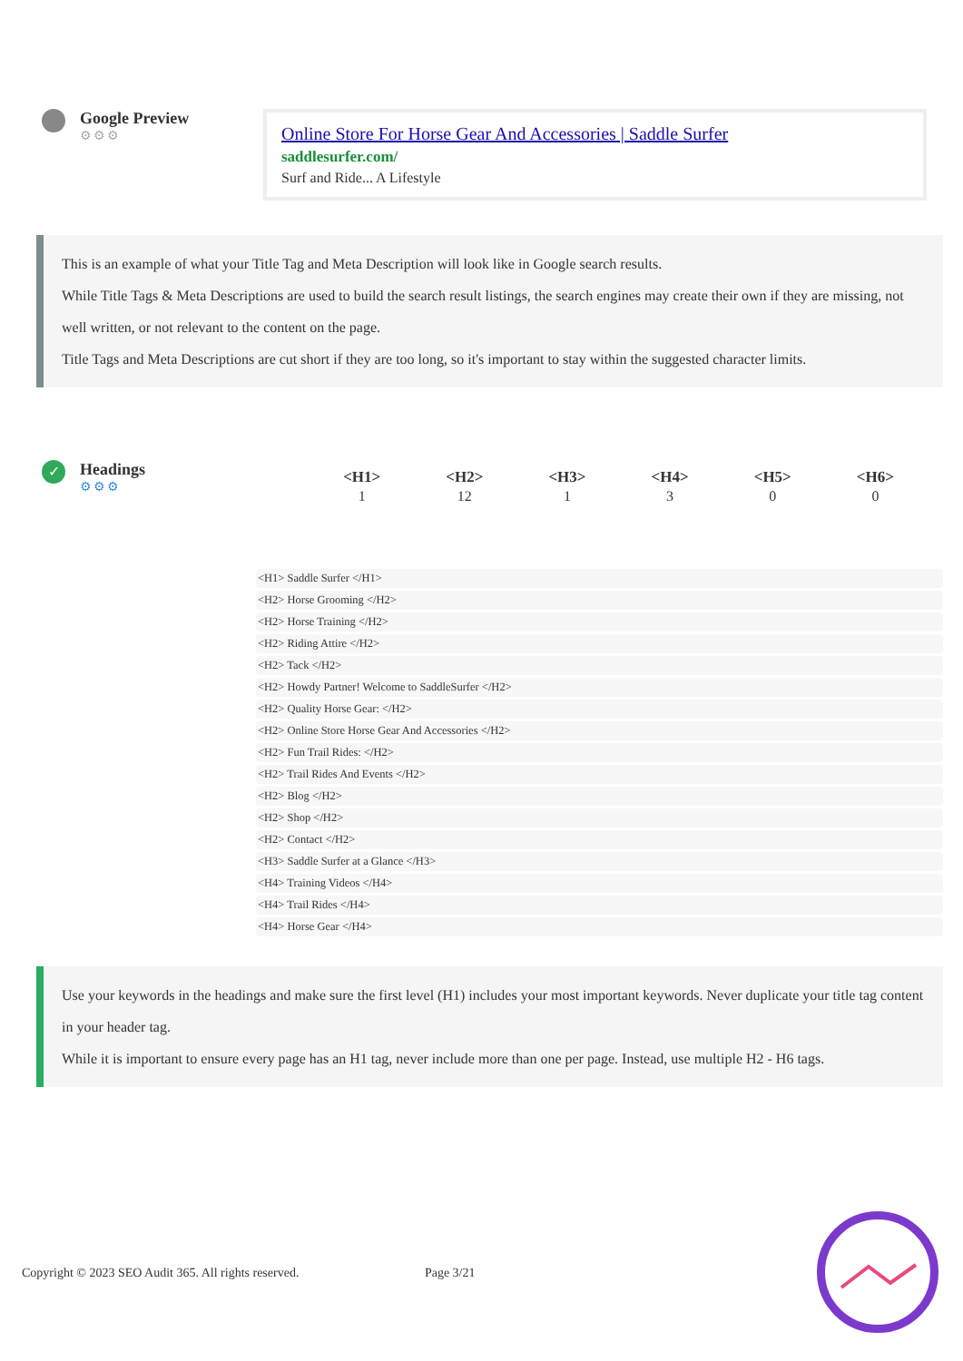Google Preview
⚙⚙⚙
Online Store For Horse Gear And Accessories | Saddle Surfer
saddlesurfer.com/
Surf and Ride... A Lifestyle
This is an example of what your Title Tag and Meta Description will look like in Google search results.
While Title Tags & Meta Descriptions are used to build the search result listings, the search engines may create their own if they are missing, not well written, or not relevant to the content on the page.
Title Tags and Meta Descriptions are cut short if they are too long, so it's important to stay within the suggested character limits.
✓
Headings
⚙⚙⚙
| <H1> | <H2> | <H3> | <H4> | <H5> | <H6> |
| --- | --- | --- | --- | --- | --- |
| 1 | 12 | 1 | 3 | 0 | 0 |
<H1> Saddle Surfer </H1>
<H2> Horse Grooming </H2>
<H2> Horse Training </H2>
<H2> Riding Attire </H2>
<H2> Tack </H2>
<H2> Howdy Partner! Welcome to SaddleSurfer </H2>
<H2> Quality Horse Gear: </H2>
<H2> Online Store Horse Gear And Accessories </H2>
<H2> Fun Trail Rides: </H2>
<H2> Trail Rides And Events </H2>
<H2> Blog </H2>
<H2> Shop </H2>
<H2> Contact </H2>
<H3> Saddle Surfer at a Glance </H3>
<H4> Training Videos </H4>
<H4> Trail Rides </H4>
<H4> Horse Gear </H4>
Use your keywords in the headings and make sure the first level (H1) includes your most important keywords. Never duplicate your title tag content in your header tag.
While it is important to ensure every page has an H1 tag, never include more than one per page. Instead, use multiple H2 - H6 tags.
Copyright © 2023 SEO Audit 365. All rights reserved. Page 3/21